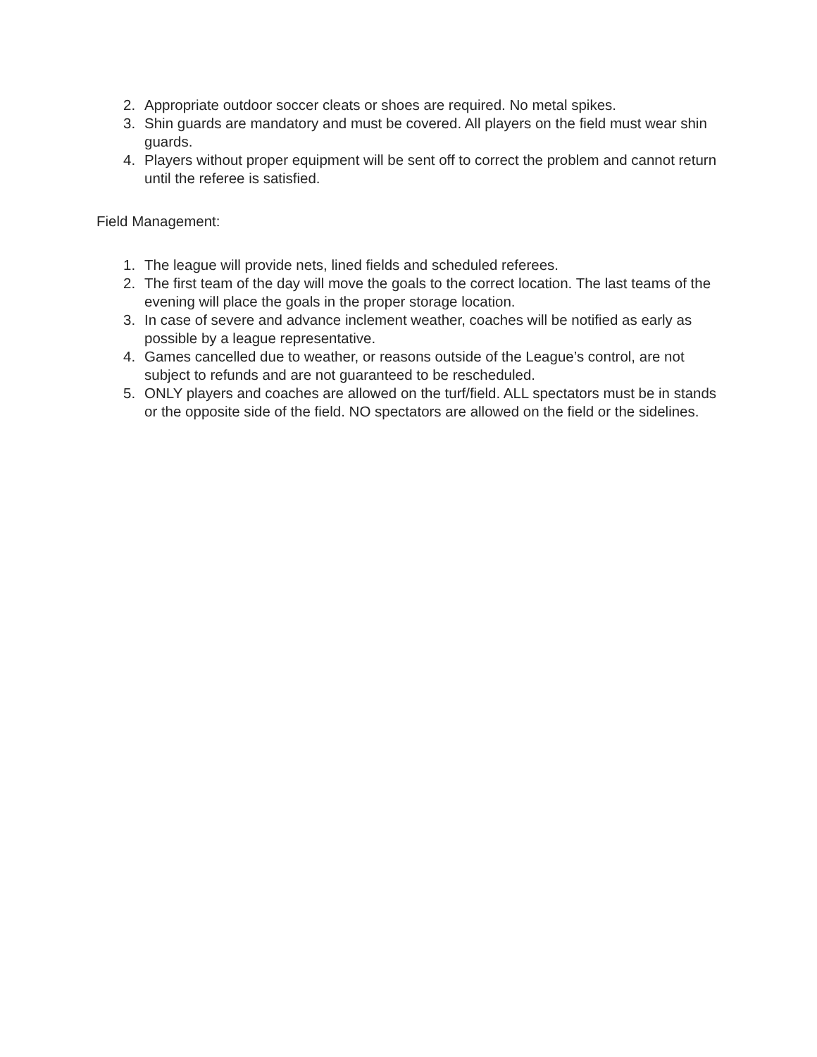2. Appropriate outdoor soccer cleats or shoes are required. No metal spikes.
3. Shin guards are mandatory and must be covered. All players on the field must wear shin guards.
4. Players without proper equipment will be sent off to correct the problem and cannot return until the referee is satisfied.
Field Management:
1. The league will provide nets, lined fields and scheduled referees.
2. The first team of the day will move the goals to the correct location. The last teams of the evening will place the goals in the proper storage location.
3. In case of severe and advance inclement weather, coaches will be notified as early as possible by a league representative.
4. Games cancelled due to weather, or reasons outside of the League’s control, are not subject to refunds and are not guaranteed to be rescheduled.
5. ONLY players and coaches are allowed on the turf/field. ALL spectators must be in stands or the opposite side of the field. NO spectators are allowed on the field or the sidelines.